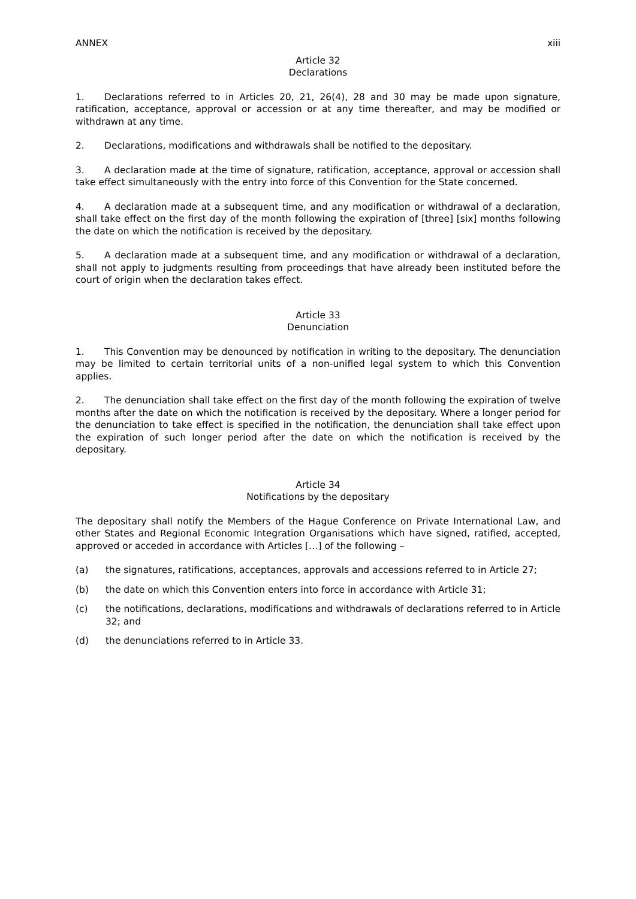ANNEX xiii
Article 32
Declarations
1. Declarations referred to in Articles 20, 21, 26(4), 28 and 30 may be made upon signature, ratification, acceptance, approval or accession or at any time thereafter, and may be modified or withdrawn at any time.
2. Declarations, modifications and withdrawals shall be notified to the depositary.
3. A declaration made at the time of signature, ratification, acceptance, approval or accession shall take effect simultaneously with the entry into force of this Convention for the State concerned.
4. A declaration made at a subsequent time, and any modification or withdrawal of a declaration, shall take effect on the first day of the month following the expiration of [three] [six] months following the date on which the notification is received by the depositary.
5. A declaration made at a subsequent time, and any modification or withdrawal of a declaration, shall not apply to judgments resulting from proceedings that have already been instituted before the court of origin when the declaration takes effect.
Article 33
Denunciation
1. This Convention may be denounced by notification in writing to the depositary. The denunciation may be limited to certain territorial units of a non-unified legal system to which this Convention applies.
2. The denunciation shall take effect on the first day of the month following the expiration of twelve months after the date on which the notification is received by the depositary. Where a longer period for the denunciation to take effect is specified in the notification, the denunciation shall take effect upon the expiration of such longer period after the date on which the notification is received by the depositary.
Article 34
Notifications by the depositary
The depositary shall notify the Members of the Hague Conference on Private International Law, and other States and Regional Economic Integration Organisations which have signed, ratified, accepted, approved or acceded in accordance with Articles […] of the following –
(a) the signatures, ratifications, acceptances, approvals and accessions referred to in Article 27;
(b) the date on which this Convention enters into force in accordance with Article 31;
(c) the notifications, declarations, modifications and withdrawals of declarations referred to in Article 32; and
(d) the denunciations referred to in Article 33.